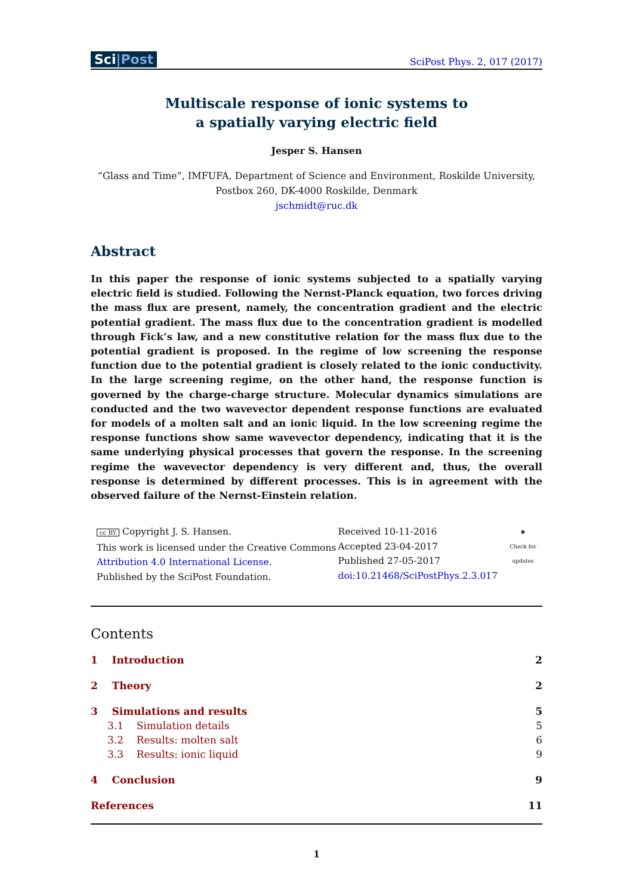Sci|Post
SciPost Phys. 2, 017 (2017)
Multiscale response of ionic systems to
a spatially varying electric field
Jesper S. Hansen
“Glass and Time”, IMFUFA, Department of Science and Environment, Roskilde University,
Postbox 260, DK-4000 Roskilde, Denmark
jschmidt@ruc.dk
Abstract
In this paper the response of ionic systems subjected to a spatially varying electric field is studied. Following the Nernst-Planck equation, two forces driving the mass flux are present, namely, the concentration gradient and the electric potential gradient. The mass flux due to the concentration gradient is modelled through Fick’s law, and a new constitutive relation for the mass flux due to the potential gradient is proposed. In the regime of low screening the response function due to the potential gradient is closely related to the ionic conductivity. In the large screening regime, on the other hand, the response function is governed by the charge-charge structure. Molecular dynamics simulations are conducted and the two wavevector dependent response functions are evaluated for models of a molten salt and an ionic liquid. In the low screening regime the response functions show same wavevector dependency, indicating that it is the same underlying physical processes that govern the response. In the screening regime the wavevector dependency is very different and, thus, the overall response is determined by different processes. This is in agreement with the observed failure of the Nernst-Einstein relation.
cc BY Copyright J. S. Hansen.
This work is licensed under the Creative Commons
Attribution 4.0 International License.
Published by the SciPost Foundation.
Received 10-11-2016
Accepted 23-04-2017
Published 27-05-2017
doi:10.21468/SciPostPhys.2.3.017
◉
Check for updates
Contents
1 Introduction 2
2 Theory 2
3 Simulations and results 5
3.1 Simulation details 5
3.2 Results: molten salt 6
3.3 Results: ionic liquid 9
4 Conclusion 9
References 11
1